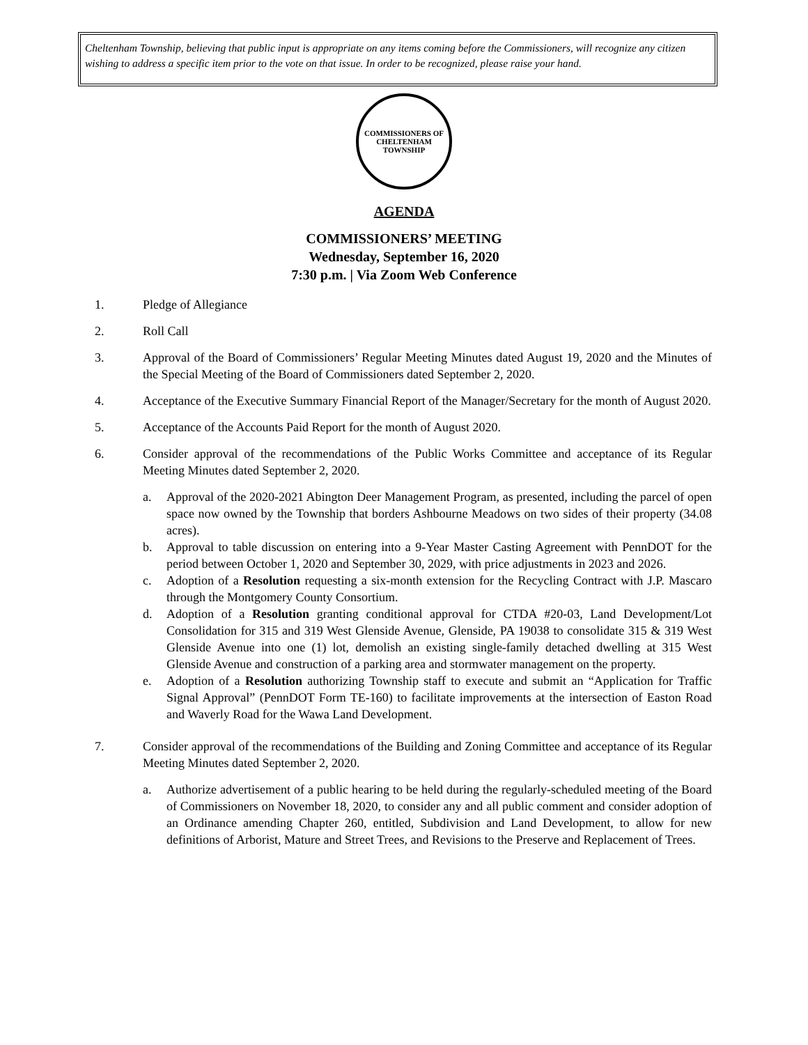Cheltenham Township, believing that public input is appropriate on any items coming before the Commissioners, will recognize any citizen wishing to address a specific item prior to the vote on that issue. In order to be recognized, please raise your hand.
COMMISSIONERS OF CHELTENHAM TOWNSHIP
AGENDA
COMMISSIONERS’ MEETING
Wednesday, September 16, 2020
7:30 p.m. | Via Zoom Web Conference
1. Pledge of Allegiance
2. Roll Call
3. Approval of the Board of Commissioners’ Regular Meeting Minutes dated August 19, 2020 and the Minutes of the Special Meeting of the Board of Commissioners dated September 2, 2020.
4. Acceptance of the Executive Summary Financial Report of the Manager/Secretary for the month of August 2020.
5. Acceptance of the Accounts Paid Report for the month of August 2020.
6. Consider approval of the recommendations of the Public Works Committee and acceptance of its Regular Meeting Minutes dated September 2, 2020.
a. Approval of the 2020-2021 Abington Deer Management Program, as presented, including the parcel of open space now owned by the Township that borders Ashbourne Meadows on two sides of their property (34.08 acres).
b. Approval to table discussion on entering into a 9-Year Master Casting Agreement with PennDOT for the period between October 1, 2020 and September 30, 2029, with price adjustments in 2023 and 2026.
c. Adoption of a Resolution requesting a six-month extension for the Recycling Contract with J.P. Mascaro through the Montgomery County Consortium.
d. Adoption of a Resolution granting conditional approval for CTDA #20-03, Land Development/Lot Consolidation for 315 and 319 West Glenside Avenue, Glenside, PA 19038 to consolidate 315 & 319 West Glenside Avenue into one (1) lot, demolish an existing single-family detached dwelling at 315 West Glenside Avenue and construction of a parking area and stormwater management on the property.
e. Adoption of a Resolution authorizing Township staff to execute and submit an “Application for Traffic Signal Approval” (PennDOT Form TE-160) to facilitate improvements at the intersection of Easton Road and Waverly Road for the Wawa Land Development.
7. Consider approval of the recommendations of the Building and Zoning Committee and acceptance of its Regular Meeting Minutes dated September 2, 2020.
a. Authorize advertisement of a public hearing to be held during the regularly-scheduled meeting of the Board of Commissioners on November 18, 2020, to consider any and all public comment and consider adoption of an Ordinance amending Chapter 260, entitled, Subdivision and Land Development, to allow for new definitions of Arborist, Mature and Street Trees, and Revisions to the Preserve and Replacement of Trees.